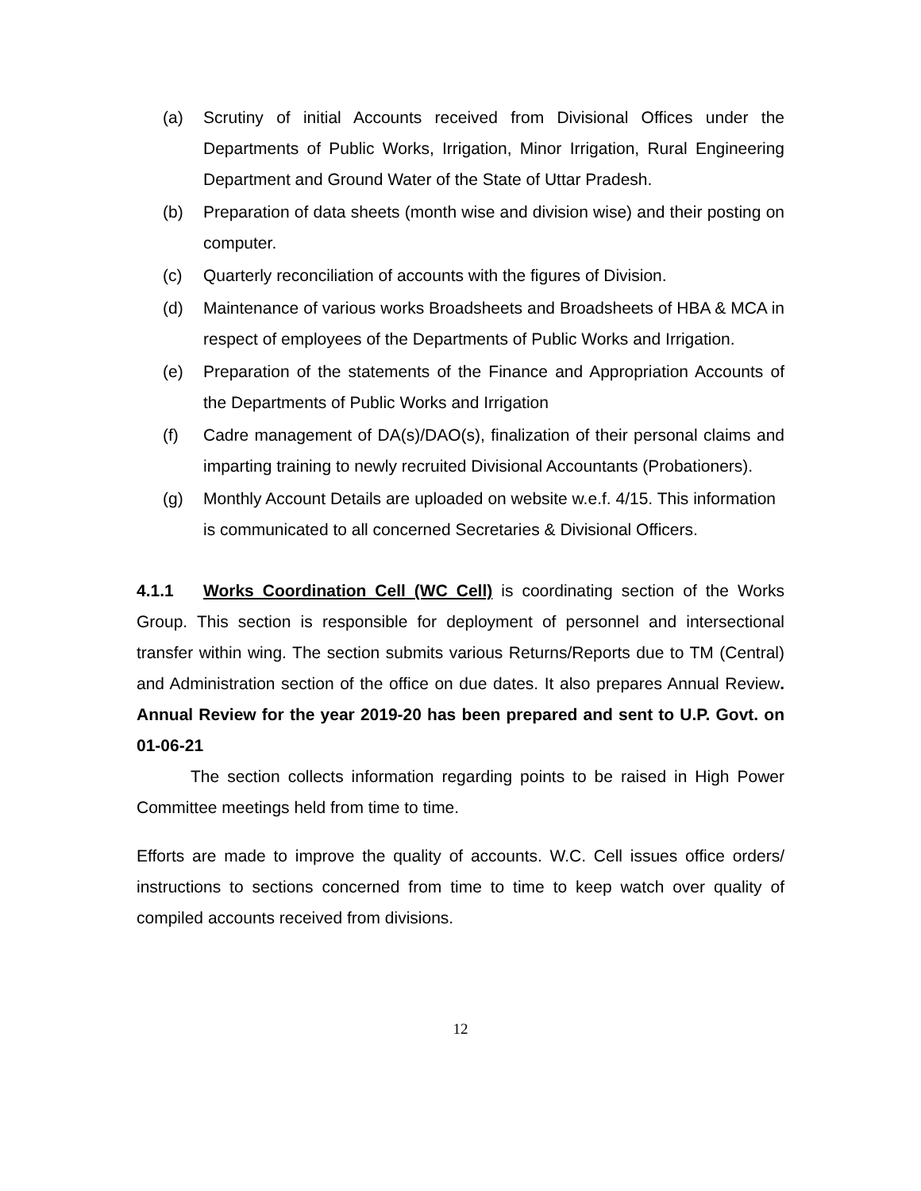(a) Scrutiny of initial Accounts received from Divisional Offices under the Departments of Public Works, Irrigation, Minor Irrigation, Rural Engineering Department and Ground Water of the State of Uttar Pradesh.
(b) Preparation of data sheets (month wise and division wise) and their posting on computer.
(c) Quarterly reconciliation of accounts with the figures of Division.
(d) Maintenance of various works Broadsheets and Broadsheets of HBA & MCA in respect of employees of the Departments of Public Works and Irrigation.
(e) Preparation of the statements of the Finance and Appropriation Accounts of the Departments of Public Works and Irrigation
(f) Cadre management of DA(s)/DAO(s), finalization of their personal claims and imparting training to newly recruited Divisional Accountants (Probationers).
(g) Monthly Account Details are uploaded on website w.e.f. 4/15. This information
is communicated to all concerned Secretaries & Divisional Officers.
4.1.1 Works Coordination Cell (WC Cell) is coordinating section of the Works Group. This section is responsible for deployment of personnel and intersectional transfer within wing. The section submits various Returns/Reports due to TM (Central) and Administration section of the office on due dates. It also prepares Annual Review. Annual Review for the year 2019-20 has been prepared and sent to U.P. Govt. on 01-06-21
The section collects information regarding points to be raised in High Power Committee meetings held from time to time.
Efforts are made to improve the quality of accounts. W.C. Cell issues office orders/ instructions to sections concerned from time to time to keep watch over quality of compiled accounts received from divisions.
12